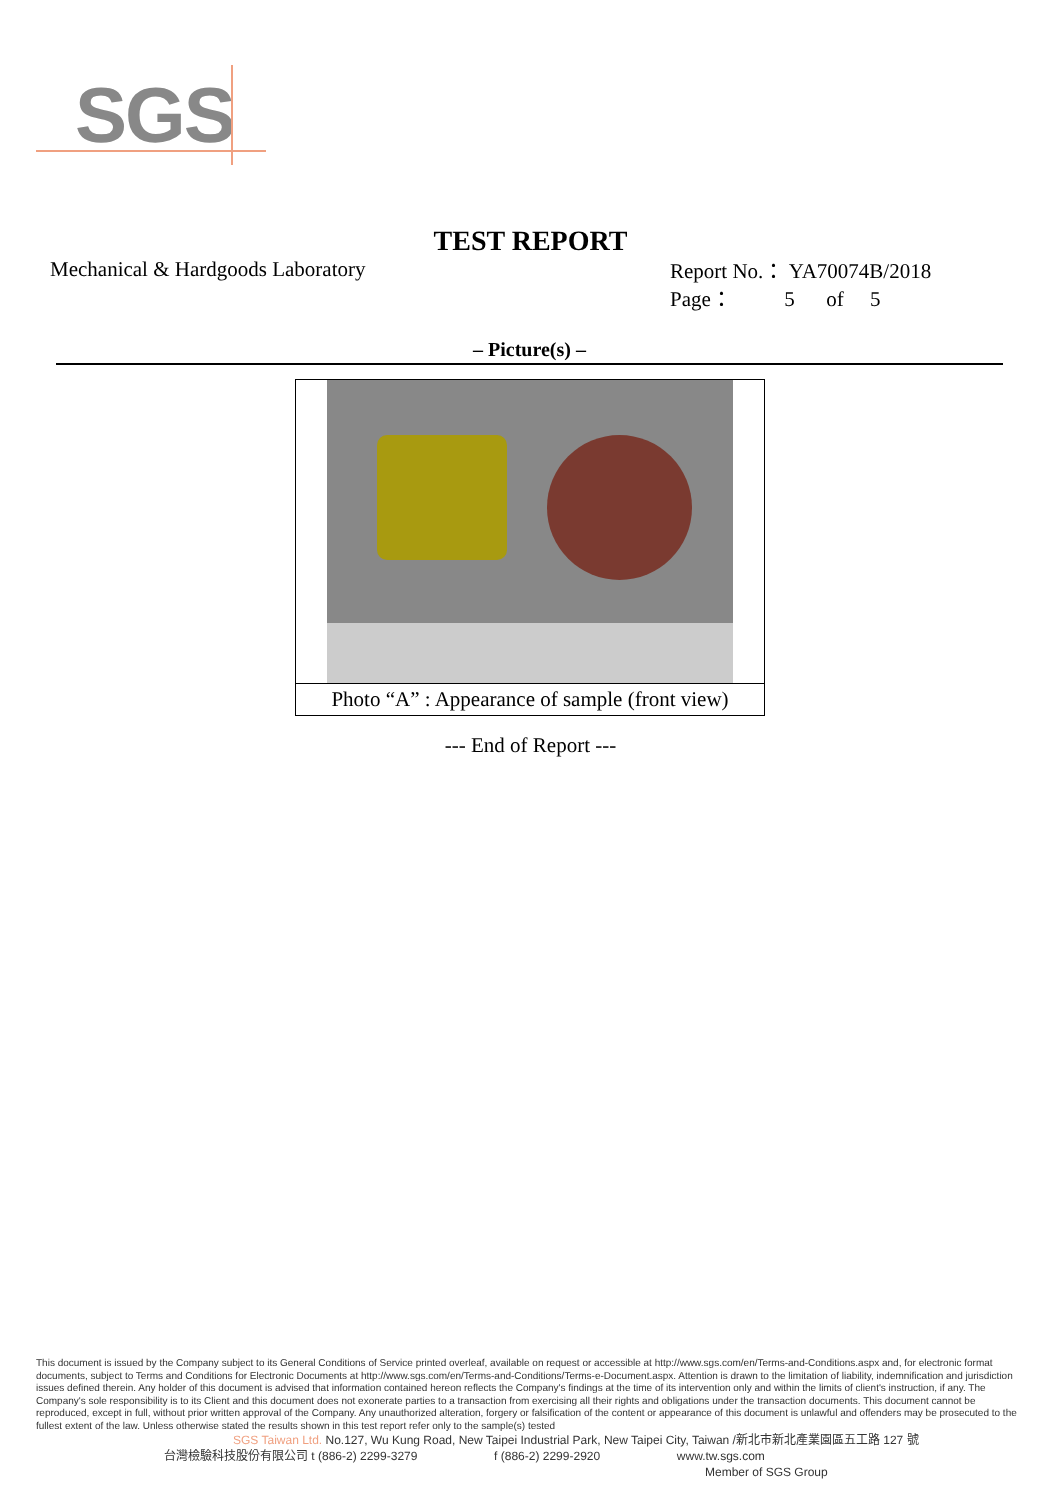SGS
TEST REPORT
Mechanical & Hardgoods Laboratory
Report No.： YA70074B/2018
Page： 5 of 5
– Picture(s) –
Photo “A” : Appearance of sample (front view)
--- End of Report ---
This document is issued by the Company subject to its General Conditions of Service printed overleaf, available on request or accessible at http://www.sgs.com/en/Terms-and-Conditions.aspx and, for electronic format documents, subject to Terms and Conditions for Electronic Documents at http://www.sgs.com/en/Terms-and-Conditions/Terms-e-Document.aspx. Attention is drawn to the limitation of liability, indemnification and jurisdiction issues defined therein. Any holder of this document is advised that information contained hereon reflects the Company's findings at the time of its intervention only and within the limits of client's instruction, if any. The Company's sole responsibility is to its Client and this document does not exonerate parties to a transaction from exercising all their rights and obligations under the transaction documents. This document cannot be reproduced, except in full, without prior written approval of the Company. Any unauthorized alteration, forgery or falsification of the content or appearance of this document is unlawful and offenders may be prosecuted to the fullest extent of the law. Unless otherwise stated the results shown in this test report refer only to the sample(s) tested
SGS Taiwan Ltd. No.127, Wu Kung Road, New Taipei Industrial Park, New Taipei City, Taiwan /新北市新北產業園區五工路 127 號
台灣檢驗科技股份有限公司 t (886-2) 2299-3279 f (886-2) 2299-2920 www.tw.sgs.com
Member of SGS Group